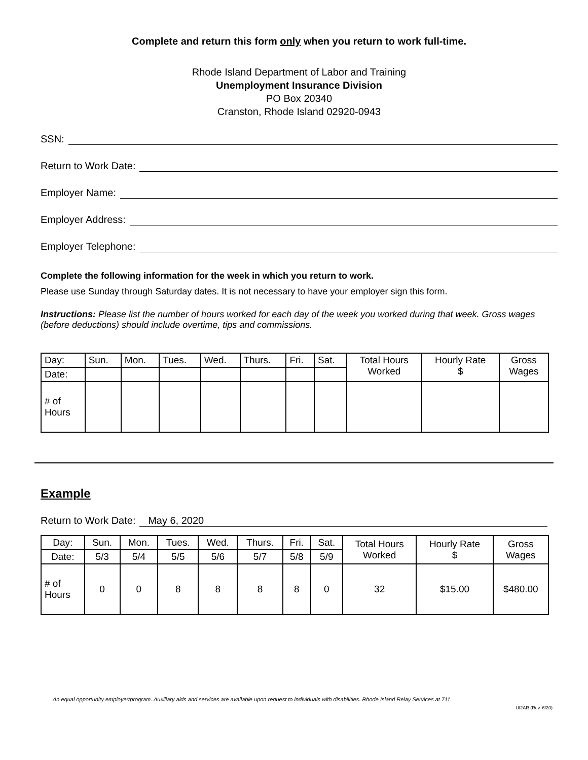Complete and return this form only when you return to work full-time.
Rhode Island Department of Labor and Training
Unemployment Insurance Division
PO Box 20340
Cranston, Rhode Island 02920-0943
SSN:
Return to Work Date:
Employer Name:
Employer Address:
Employer Telephone:
Complete the following information for the week in which you return to work.
Please use Sunday through Saturday dates. It is not necessary to have your employer sign this form.
​Instructions: Please list the number of hours worked for each day of the week you worked during that week. Gross wages (before deductions) should include overtime, tips and commissions.
| Day: | Sun. | Mon. | Tues. | Wed. | Thurs. | Fri. | Sat. | Total Hours Worked | Hourly Rate $ | Gross Wages |
| Date: | | | | | | | | | | |
| # of Hours | | | | | | | | | | |
Example
Return to Work Date: May 6, 2020
| Day: | Sun. | Mon. | Tues. | Wed. | Thurs. | Fri. | Sat. | Total Hours Worked | Hourly Rate $ | Gross Wages |
| Date: | 5/3 | 5/4 | 5/5 | 5/6 | 5/7 | 5/8 | 5/9 | | | |
| # of Hours | 0 | 0 | 8 | 8 | 8 | 8 | 0 | 32 | $15.00 | $480.00 |
An equal opportunity employer/program. Auxiliary aids and services are available upon request to individuals with disabilities. Rhode Island Relay Services at 711.
UI2AR (Rev. 6/20)